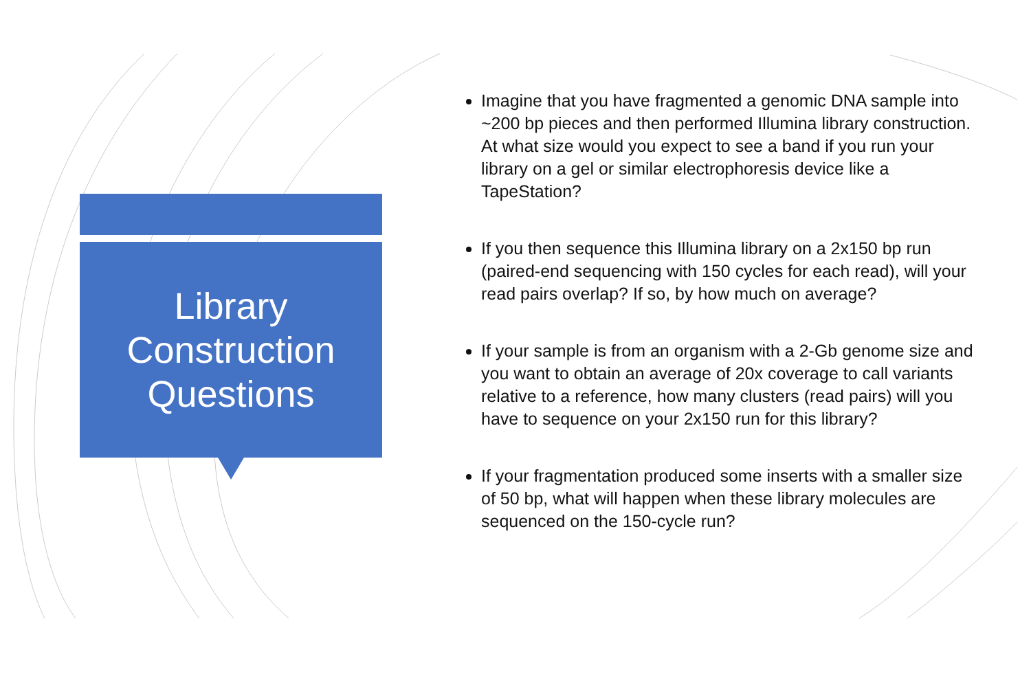Library
Construction
Questions
Imagine that you have fragmented a genomic DNA sample into ~200 bp pieces and then performed Illumina library construction. At what size would you expect to see a band if you run your library on a gel or similar electrophoresis device like a TapeStation?
If you then sequence this Illumina library on a 2x150 bp run (paired-end sequencing with 150 cycles for each read), will your read pairs overlap? If so, by how much on average?
If your sample is from an organism with a 2-Gb genome size and you want to obtain an average of 20x coverage to call variants relative to a reference, how many clusters (read pairs) will you have to sequence on your 2x150 run for this library?
If your fragmentation produced some inserts with a smaller size of 50 bp, what will happen when these library molecules are sequenced on the 150-cycle run?